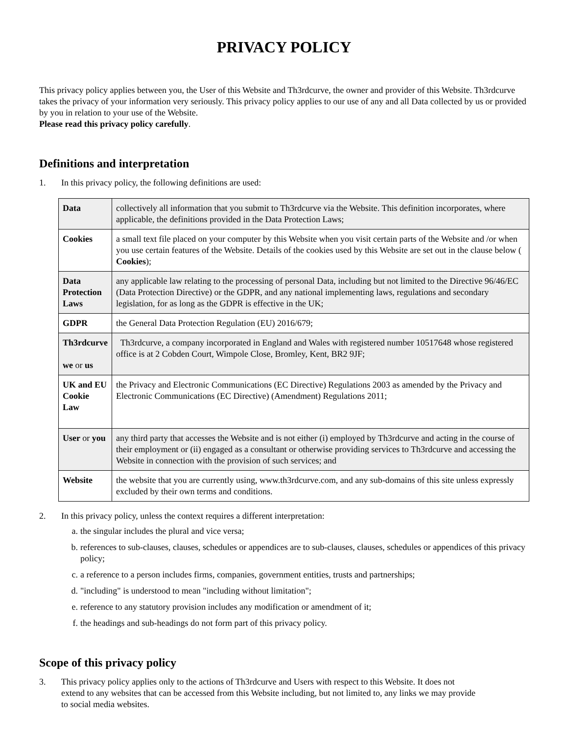PRIVACY POLICY
This privacy policy applies between you, the User of this Website and Th3rdcurve, the owner and provider of this Website. Th3rdcurve takes the privacy of your information very seriously. This privacy policy applies to our use of any and all Data collected by us or provided by you in relation to your use of the Website.
Please read this privacy policy carefully.
Definitions and interpretation
1. In this privacy policy, the following definitions are used:
| Data | collectively all information that you submit to Th3rdcurve via the Website. This definition incorporates, where applicable, the definitions provided in the Data Protection Laws; |
| Cookies | a small text file placed on your computer by this Website when you visit certain parts of the Website and /or when you use certain features of the Website. Details of the cookies used by this Website are set out in the clause below ( Cookies ); |
| Data Protection Laws | any applicable law relating to the processing of personal Data, including but not limited to the Directive 96/46/EC (Data Protection Directive) or the GDPR, and any national implementing laws, regulations and secondary legislation, for as long as the GDPR is effective in the UK; |
| GDPR | the General Data Protection Regulation (EU) 2016/679; |
| Th3rdcurve we or us | Th3rdcurve, a company incorporated in England and Wales with registered number 10517648 whose registered office is at 2 Cobden Court, Wimpole Close, Bromley, Kent, BR2 9JF; |
| UK and EU Cookie Law | the Privacy and Electronic Communications (EC Directive) Regulations 2003 as amended by the Privacy and Electronic Communications (EC Directive) (Amendment) Regulations 2011; |
| User or you | any third party that accesses the Website and is not either (i) employed by Th3rdcurve and acting in the course of their employment or (ii) engaged as a consultant or otherwise providing services to Th3rdcurve and accessing the Website in connection with the provision of such services; and |
| Website | the website that you are currently using, www.th3rdcurve.com, and any sub-domains of this site unless expressly excluded by their own terms and conditions. |
2. In this privacy policy, unless the context requires a different interpretation:
a. the singular includes the plural and vice versa;
b. references to sub-clauses, clauses, schedules or appendices are to sub-clauses, clauses, schedules or appendices of this privacy policy;
c. a reference to a person includes firms, companies, government entities, trusts and partnerships;
d. "including" is understood to mean "including without limitation";
e. reference to any statutory provision includes any modification or amendment of it;
f. the headings and sub-headings do not form part of this privacy policy.
Scope of this privacy policy
3. This privacy policy applies only to the actions of Th3rdcurve and Users with respect to this Website. It does not
extend to any websites that can be accessed from this Website including, but not limited to, any links we may provide
to social media websites.